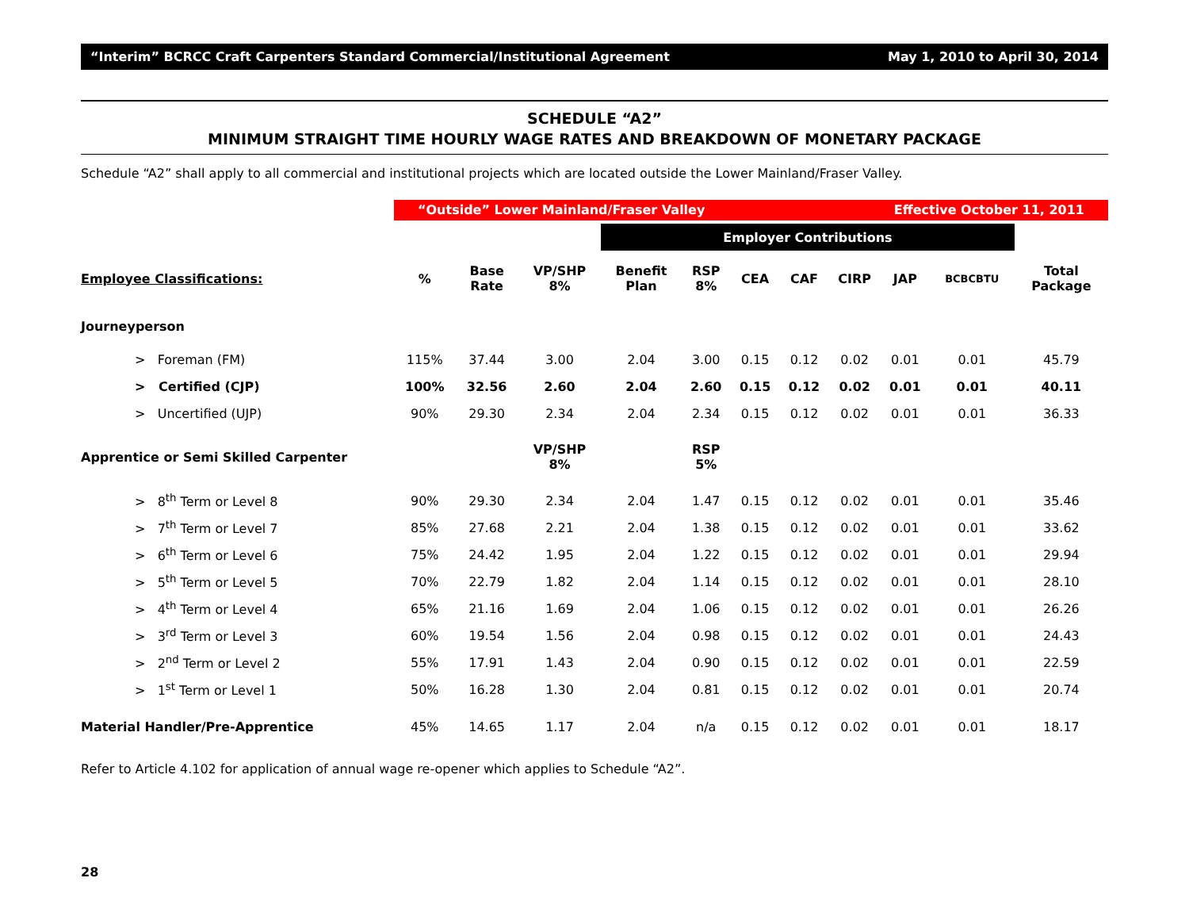“Interim” BCRCC Craft Carpenters Standard Commercial/Institutional Agreement May 1, 2010 to April 30, 2014
SCHEDULE “A2”
MINIMUM STRAIGHT TIME HOURLY WAGE RATES AND BREAKDOWN OF MONETARY PACKAGE
Schedule “A2” shall apply to all commercial and institutional projects which are located outside the Lower Mainland/Fraser Valley.
| | “Outside” Lower Mainland/Fraser Valley Effective October 11, 2011 | | | | | | | | | | |
| | | | | Employer Contributions | | | | | | | |
| Employee Classifications: | % | Base Rate | VP/SHP 8% | Benefit Plan | RSP 8% | CEA | CAF | CIRP | JAP | BCBCBTU | Total Package |
| Journeyperson | | | | | | | | | | | |
| > Foreman (FM) | 115% | 37.44 | 3.00 | 2.04 | 3.00 | 0.15 | 0.12 | 0.02 | 0.01 | 0.01 | 45.79 |
| > Certified (CJP) | 100% | 32.56 | 2.60 | 2.04 | 2.60 | 0.15 | 0.12 | 0.02 | 0.01 | 0.01 | 40.11 |
| > Uncertified (UJP) | 90% | 29.30 | 2.34 | 2.04 | 2.34 | 0.15 | 0.12 | 0.02 | 0.01 | 0.01 | 36.33 |
| Apprentice or Semi Skilled Carpenter | | | VP/SHP 8% | | RSP 5% | | | | | | |
| > 8<sup>th</sup> Term or Level 8 | 90% | 29.30 | 2.34 | 2.04 | 1.47 | 0.15 | 0.12 | 0.02 | 0.01 | 0.01 | 35.46 |
| > 7<sup>th</sup> Term or Level 7 | 85% | 27.68 | 2.21 | 2.04 | 1.38 | 0.15 | 0.12 | 0.02 | 0.01 | 0.01 | 33.62 |
| > 6<sup>th</sup> Term or Level 6 | 75% | 24.42 | 1.95 | 2.04 | 1.22 | 0.15 | 0.12 | 0.02 | 0.01 | 0.01 | 29.94 |
| > 5<sup>th</sup> Term or Level 5 | 70% | 22.79 | 1.82 | 2.04 | 1.14 | 0.15 | 0.12 | 0.02 | 0.01 | 0.01 | 28.10 |
| > 4<sup>th</sup> Term or Level 4 | 65% | 21.16 | 1.69 | 2.04 | 1.06 | 0.15 | 0.12 | 0.02 | 0.01 | 0.01 | 26.26 |
| > 3<sup>rd</sup> Term or Level 3 | 60% | 19.54 | 1.56 | 2.04 | 0.98 | 0.15 | 0.12 | 0.02 | 0.01 | 0.01 | 24.43 |
| > 2<sup>nd</sup> Term or Level 2 | 55% | 17.91 | 1.43 | 2.04 | 0.90 | 0.15 | 0.12 | 0.02 | 0.01 | 0.01 | 22.59 |
| > 1<sup>st</sup> Term or Level 1 | 50% | 16.28 | 1.30 | 2.04 | 0.81 | 0.15 | 0.12 | 0.02 | 0.01 | 0.01 | 20.74 |
| Material Handler/Pre-Apprentice | 45% | 14.65 | 1.17 | 2.04 | n/a | 0.15 | 0.12 | 0.02 | 0.01 | 0.01 | 18.17 |
Refer to Article 4.102 for application of annual wage re-opener which applies to Schedule “A2”.
28